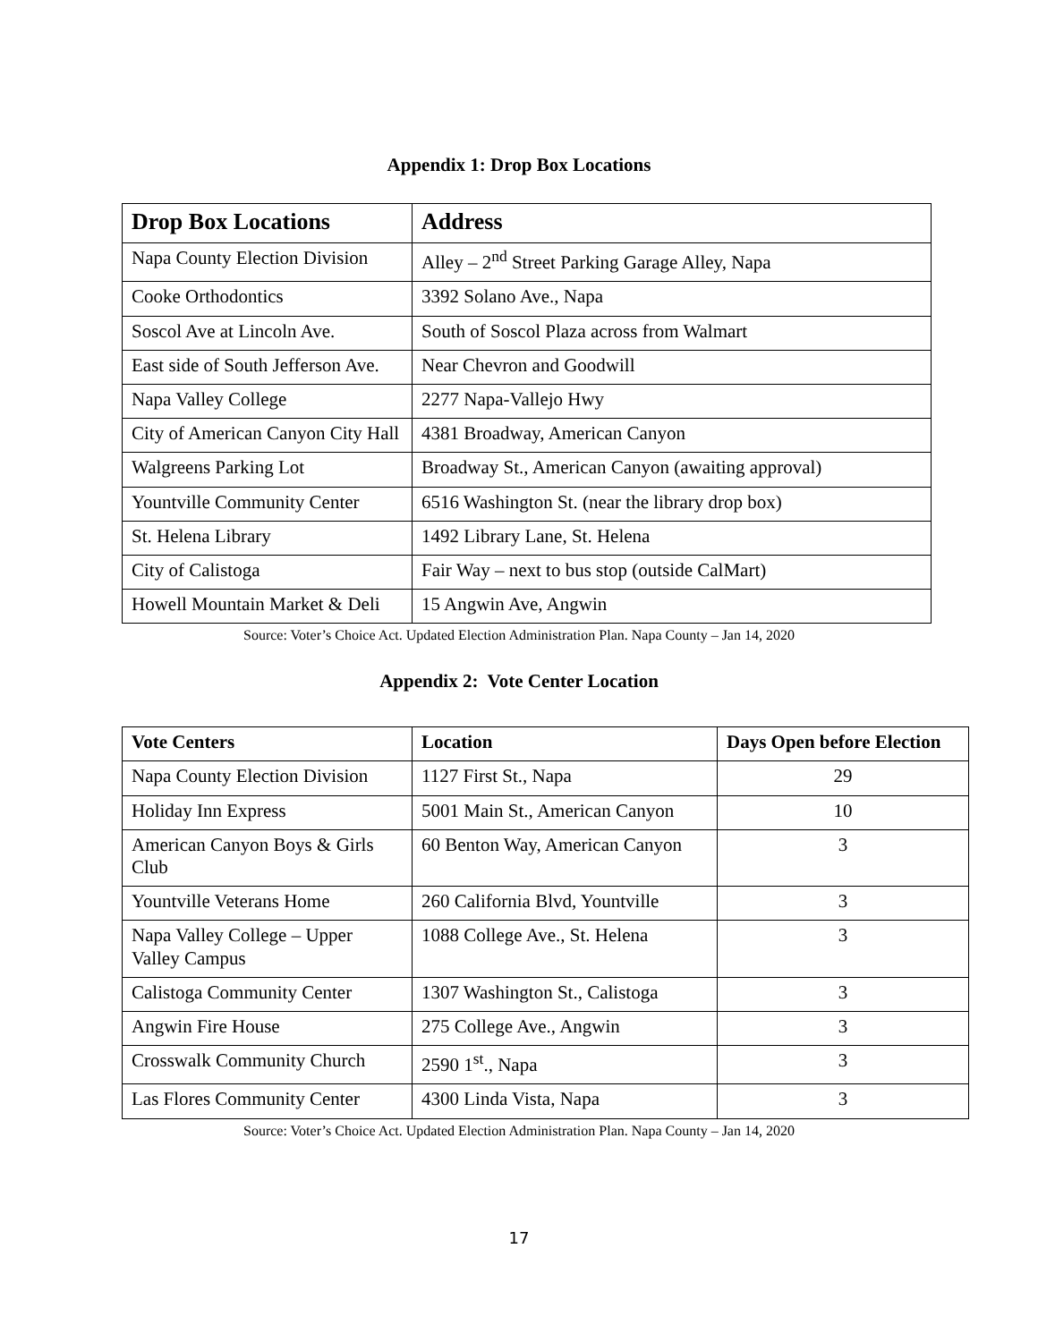Appendix 1: Drop Box Locations
| Drop Box Locations | Address |
| --- | --- |
| Napa County Election Division | Alley – 2<sup>nd</sup> Street Parking Garage Alley, Napa |
| Cooke Orthodontics | 3392 Solano Ave., Napa |
| Soscol Ave at Lincoln Ave. | South of Soscol Plaza across from Walmart |
| East side of South Jefferson Ave. | Near Chevron and Goodwill |
| Napa Valley College | 2277 Napa-Vallejo Hwy |
| City of American Canyon City Hall | 4381 Broadway, American Canyon |
| Walgreens Parking Lot | Broadway St., American Canyon (awaiting approval) |
| Yountville Community Center | 6516 Washington St. (near the library drop box) |
| St. Helena Library | 1492 Library Lane, St. Helena |
| City of Calistoga | Fair Way – next to bus stop (outside CalMart) |
| Howell Mountain Market & Deli | 15 Angwin Ave, Angwin |
Source: Voter’s Choice Act. Updated Election Administration Plan. Napa County – Jan 14, 2020
Appendix 2: Vote Center Location
| Vote Centers | Location | Days Open before Election |
| --- | --- | --- |
| Napa County Election Division | 1127 First St., Napa | 29 |
| Holiday Inn Express | 5001 Main St., American Canyon | 10 |
| American Canyon Boys & Girls Club | 60 Benton Way, American Canyon | 3 |
| Yountville Veterans Home | 260 California Blvd, Yountville | 3 |
| Napa Valley College – Upper Valley Campus | 1088 College Ave., St. Helena | 3 |
| Calistoga Community Center | 1307 Washington St., Calistoga | 3 |
| Angwin Fire House | 275 College Ave., Angwin | 3 |
| Crosswalk Community Church | 2590 1<sup>st</sup>., Napa | 3 |
| Las Flores Community Center | 4300 Linda Vista, Napa | 3 |
Source: Voter’s Choice Act. Updated Election Administration Plan. Napa County – Jan 14, 2020
17